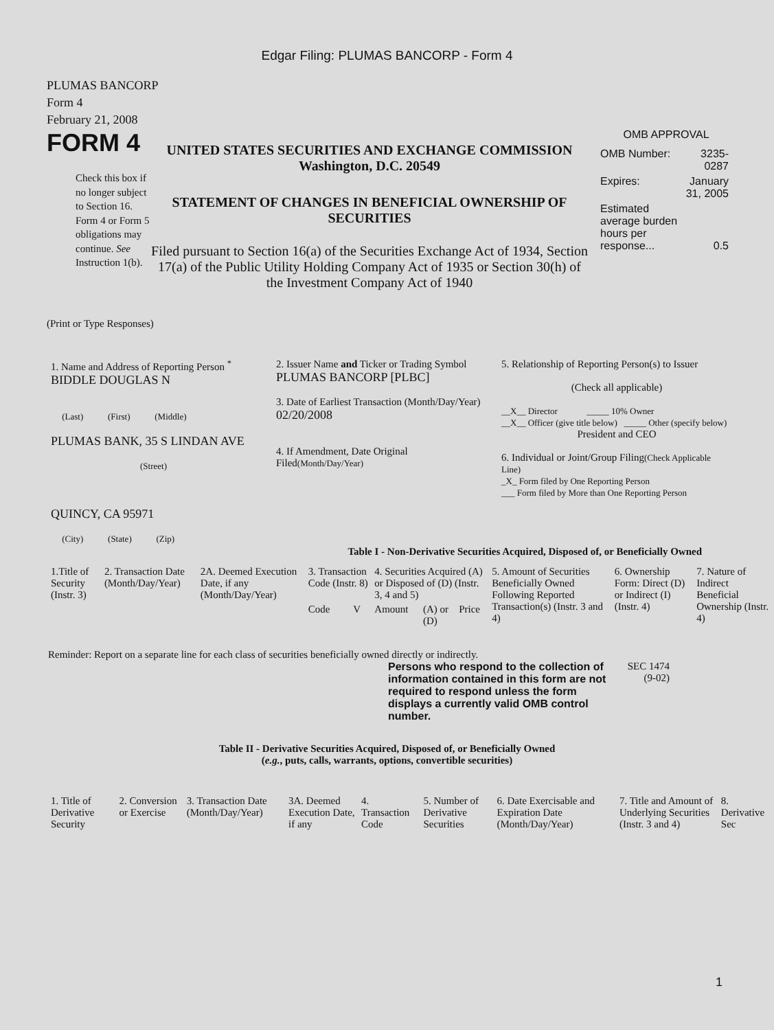Edgar Filing: PLUMAS BANCORP - Form 4
PLUMAS BANCORP
Form 4
February 21, 2008
FORM 4
Check this box if no longer subject to Section 16. Form 4 or Form 5 obligations may continue. See Instruction 1(b).
UNITED STATES SECURITIES AND EXCHANGE COMMISSION
Washington, D.C. 20549
STATEMENT OF CHANGES IN BENEFICIAL OWNERSHIP OF SECURITIES
Filed pursuant to Section 16(a) of the Securities Exchange Act of 1934, Section 17(a) of the Public Utility Holding Company Act of 1935 or Section 30(h) of the Investment Company Act of 1940
OMB APPROVAL
| OMB Number: | 3235-0287 |
| Expires: | January 31, 2005 |
| Estimated average burden hours per response... | 0.5 |
(Print or Type Responses)
| 1. Name and Address of Reporting Person <sup>*</sup> BIDDLE DOUGLAS N (Last) (First) (Middle) PLUMAS BANK, 35 S LINDAN AVE (Street) QUINCY, CA 95971 (City) (State) (Zip) | 2. Issuer Name and Ticker or Trading Symbol PLUMAS BANCORP [PLBC] 3. Date of Earliest Transaction (Month/Day/Year) 02/20/2008 4. If Amendment, Date Original Filed (Month/Day/Year) | 5. Relationship of Reporting Person(s) to Issuer (Check all applicable) __X__ Director _____ 10% Owner __X__ Officer (give title below) _____ Other (specify below) President and CEO 6. Individual or Joint/Group Filing (Check Applicable Line) _X_ Form filed by One Reporting Person ___ Form filed by More than One Reporting Person |
Table I - Non-Derivative Securities Acquired, Disposed of, or Beneficially Owned
| 1.Title of Security (Instr. 3) | 2. Transaction Date (Month/Day/Year) | 2A. Deemed Execution Date, if any (Month/Day/Year) | 3. Transaction Code (Instr. 8) | | 4. Securities Acquired (A) or Disposed of (D) (Instr. 3, 4 and 5) | | | 5. Amount of Securities Beneficially Owned Following Reported Transaction(s) (Instr. 3 and 4) | 6. Ownership Form: Direct (D) or Indirect (I) (Instr. 4) | 7. Nature of Indirect Beneficial Ownership (Instr. 4) |
| --- | --- | --- | --- | --- | --- | --- | --- | --- | --- | --- |
| | | | Code | V | Amount | (A) or (D) | Price | | | |
Reminder: Report on a separate line for each class of securities beneficially owned directly or indirectly.
Persons who respond to the collection of information contained in this form are not required to respond unless the form displays a currently valid OMB control number.
SEC 1474 (9-02)
Table II - Derivative Securities Acquired, Disposed of, or Beneficially Owned
(e.g., puts, calls, warrants, options, convertible securities)
| 1. Title of Derivative Security | 2. Conversion or Exercise | 3. Transaction Date (Month/Day/Year) | 3A. Deemed Execution Date, if any | 4. Transaction Code | 5. Number of Derivative Securities | 6. Date Exercisable and Expiration Date (Month/Day/Year) | 7. Title and Amount of Underlying Securities (Instr. 3 and 4) | 8. Derivative Sec |
| --- | --- | --- | --- | --- | --- | --- | --- | --- |
1